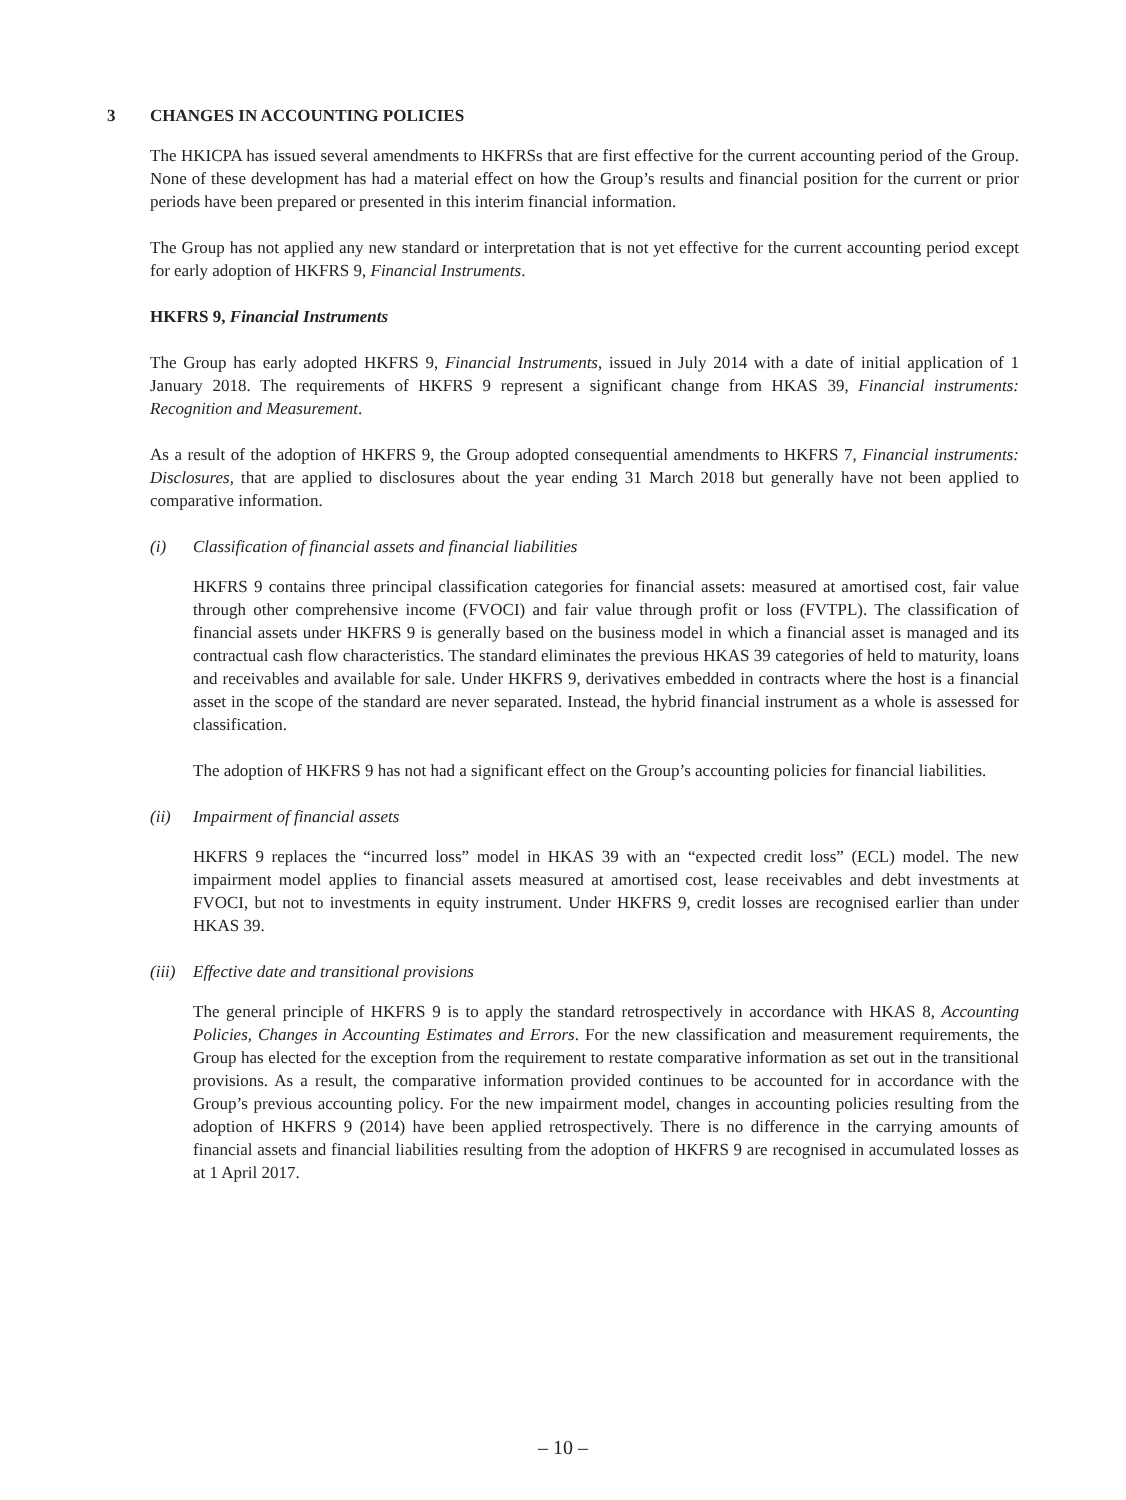3 CHANGES IN ACCOUNTING POLICIES
The HKICPA has issued several amendments to HKFRSs that are first effective for the current accounting period of the Group. None of these development has had a material effect on how the Group’s results and financial position for the current or prior periods have been prepared or presented in this interim financial information.
The Group has not applied any new standard or interpretation that is not yet effective for the current accounting period except for early adoption of HKFRS 9, Financial Instruments.
HKFRS 9, Financial Instruments
The Group has early adopted HKFRS 9, Financial Instruments, issued in July 2014 with a date of initial application of 1 January 2018. The requirements of HKFRS 9 represent a significant change from HKAS 39, Financial instruments: Recognition and Measurement.
As a result of the adoption of HKFRS 9, the Group adopted consequential amendments to HKFRS 7, Financial instruments: Disclosures, that are applied to disclosures about the year ending 31 March 2018 but generally have not been applied to comparative information.
(i) Classification of financial assets and financial liabilities
HKFRS 9 contains three principal classification categories for financial assets: measured at amortised cost, fair value through other comprehensive income (FVOCI) and fair value through profit or loss (FVTPL). The classification of financial assets under HKFRS 9 is generally based on the business model in which a financial asset is managed and its contractual cash flow characteristics. The standard eliminates the previous HKAS 39 categories of held to maturity, loans and receivables and available for sale. Under HKFRS 9, derivatives embedded in contracts where the host is a financial asset in the scope of the standard are never separated. Instead, the hybrid financial instrument as a whole is assessed for classification.
The adoption of HKFRS 9 has not had a significant effect on the Group’s accounting policies for financial liabilities.
(ii) Impairment of financial assets
HKFRS 9 replaces the “incurred loss” model in HKAS 39 with an “expected credit loss” (ECL) model. The new impairment model applies to financial assets measured at amortised cost, lease receivables and debt investments at FVOCI, but not to investments in equity instrument. Under HKFRS 9, credit losses are recognised earlier than under HKAS 39.
(iii) Effective date and transitional provisions
The general principle of HKFRS 9 is to apply the standard retrospectively in accordance with HKAS 8, Accounting Policies, Changes in Accounting Estimates and Errors. For the new classification and measurement requirements, the Group has elected for the exception from the requirement to restate comparative information as set out in the transitional provisions. As a result, the comparative information provided continues to be accounted for in accordance with the Group’s previous accounting policy. For the new impairment model, changes in accounting policies resulting from the adoption of HKFRS 9 (2014) have been applied retrospectively. There is no difference in the carrying amounts of financial assets and financial liabilities resulting from the adoption of HKFRS 9 are recognised in accumulated losses as at 1 April 2017.
– 10 –